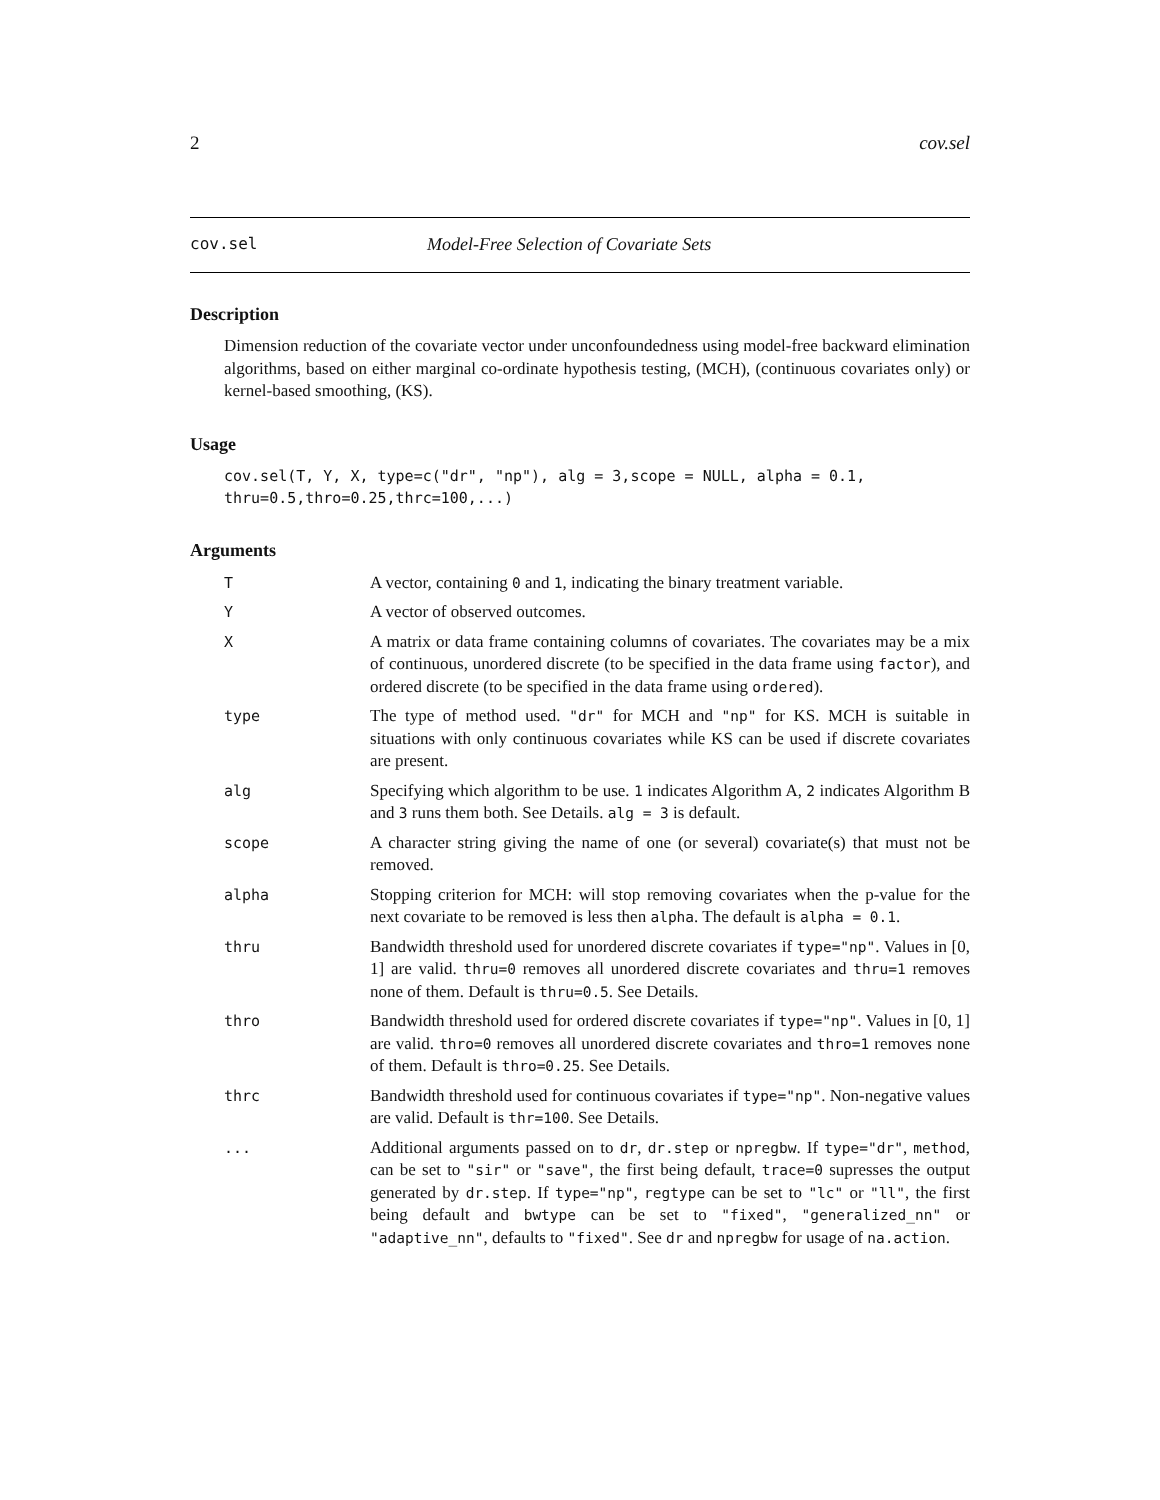2 cov.sel
cov.sel Model-Free Selection of Covariate Sets
Description
Dimension reduction of the covariate vector under unconfoundedness using model-free backward elimination algorithms, based on either marginal co-ordinate hypothesis testing, (MCH), (continuous covariates only) or kernel-based smoothing, (KS).
Usage
cov.sel(T, Y, X, type=c("dr", "np"), alg = 3,scope = NULL, alpha = 0.1,
thru=0.5,thro=0.25,thrc=100,...)
Arguments
| T | A vector, containing 0 and 1 , indicating the binary treatment variable. |
| Y | A vector of observed outcomes. |
| X | A matrix or data frame containing columns of covariates. The covariates may be a mix of continuous, unordered discrete (to be specified in the data frame using factor ), and ordered discrete (to be specified in the data frame using ordered ). |
| type | The type of method used. "dr" for MCH and "np" for KS. MCH is suitable in situations with only continuous covariates while KS can be used if discrete covariates are present. |
| alg | Specifying which algorithm to be use. 1 indicates Algorithm A, 2 indicates Algorithm B and 3 runs them both. See Details. alg = 3 is default. |
| scope | A character string giving the name of one (or several) covariate(s) that must not be removed. |
| alpha | Stopping criterion for MCH: will stop removing covariates when the p-value for the next covariate to be removed is less then alpha . The default is alpha = 0.1 . |
| thru | Bandwidth threshold used for unordered discrete covariates if type="np" . Values in [0, 1] are valid. thru=0 removes all unordered discrete covariates and thru=1 removes none of them. Default is thru=0.5 . See Details. |
| thro | Bandwidth threshold used for ordered discrete covariates if type="np" . Values in [0, 1] are valid. thro=0 removes all unordered discrete covariates and thro=1 removes none of them. Default is thro=0.25 . See Details. |
| thrc | Bandwidth threshold used for continuous covariates if type="np" . Non-negative values are valid. Default is thr=100 . See Details. |
| ... | Additional arguments passed on to dr , dr.step or npregbw . If type="dr" , method , can be set to "sir" or "save" , the first being default, trace=0 supresses the output generated by dr.step . If type="np" , regtype can be set to "lc" or "ll" , the first being default and bwtype can be set to "fixed" , "generalized_nn" or "adaptive_nn" , defaults to "fixed" . See dr and npregbw for usage of na.action . |